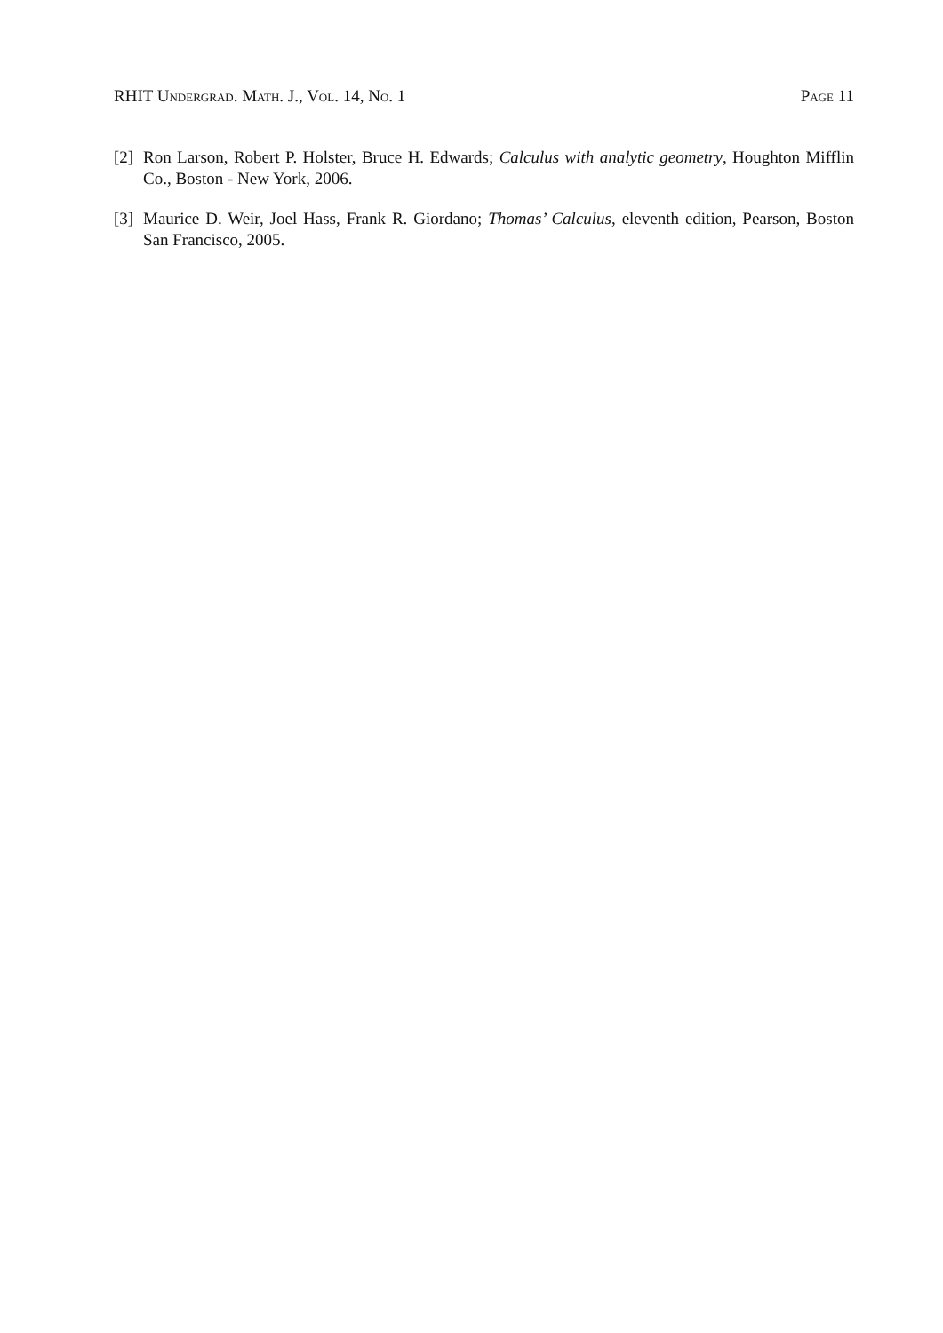RHIT Undergrad. Math. J., Vol. 14, No. 1 Page 11
[2] Ron Larson, Robert P. Holster, Bruce H. Edwards; Calculus with analytic geometry, Houghton Mifflin Co., Boston - New York, 2006.
[3] Maurice D. Weir, Joel Hass, Frank R. Giordano; Thomas’ Calculus, eleventh edition, Pearson, Boston San Francisco, 2005.